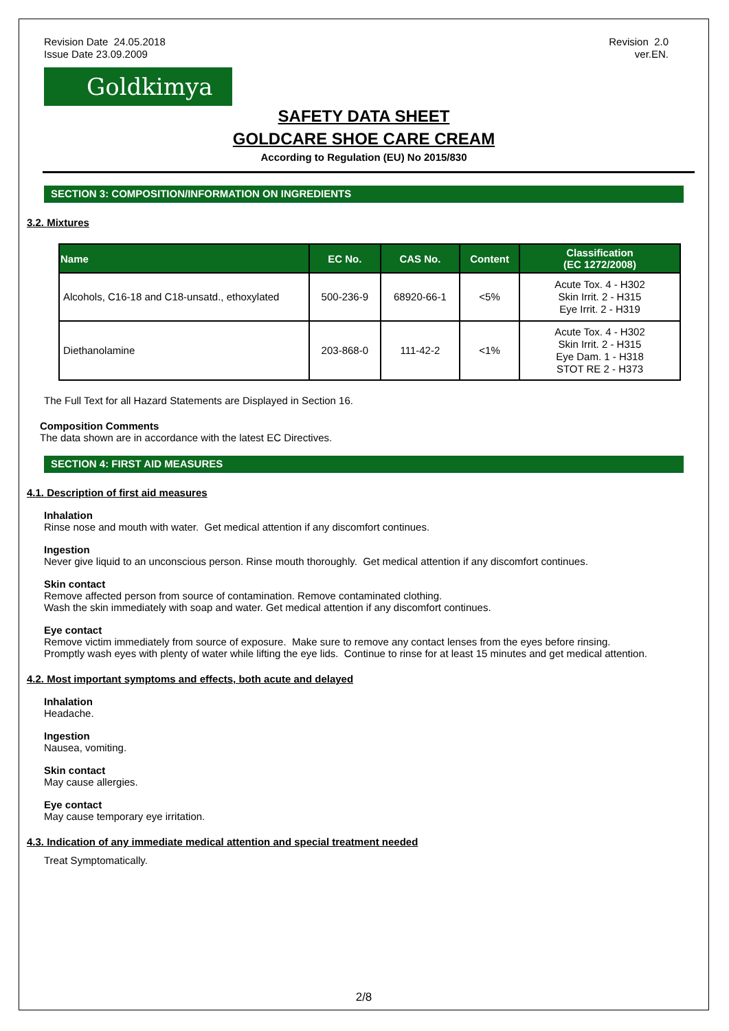Revision Date 24.05.2018
Issue Date 23.09.2009
Revision 2.0
ver.EN.
Goldkimya
SAFETY DATA SHEET
GOLDCARE SHOE CARE CREAM
According to Regulation (EU) No 2015/830
SECTION 3: COMPOSITION/INFORMATION ON INGREDIENTS
3.2. Mixtures
| Name | EC No. | CAS No. | Content | Classification (EC 1272/2008) |
| --- | --- | --- | --- | --- |
| Alcohols, C16-18 and C18-unsatd., ethoxylated | 500-236-9 | 68920-66-1 | <5% | Acute Tox. 4 - H302 Skin Irrit. 2 - H315 Eye Irrit. 2 - H319 |
| Diethanolamine | 203-868-0 | 111-42-2 | <1% | Acute Tox. 4 - H302 Skin Irrit. 2 - H315 Eye Dam. 1 - H318 STOT RE 2 - H373 |
The Full Text for all Hazard Statements are Displayed in Section 16.
Composition Comments
The data shown are in accordance with the latest EC Directives.
SECTION 4: FIRST AID MEASURES
4.1. Description of first aid measures
Inhalation
Rinse nose and mouth with water. Get medical attention if any discomfort continues.
Ingestion
Never give liquid to an unconscious person. Rinse mouth thoroughly. Get medical attention if any discomfort continues.
Skin contact
Remove affected person from source of contamination. Remove contaminated clothing.
Wash the skin immediately with soap and water. Get medical attention if any discomfort continues.
Eye contact
Remove victim immediately from source of exposure. Make sure to remove any contact lenses from the eyes before rinsing.
Promptly wash eyes with plenty of water while lifting the eye lids. Continue to rinse for at least 15 minutes and get medical attention.
4.2. Most important symptoms and effects, both acute and delayed
Inhalation
Headache.
Ingestion
Nausea, vomiting.
Skin contact
May cause allergies.
Eye contact
May cause temporary eye irritation.
4.3. Indication of any immediate medical attention and special treatment needed
Treat Symptomatically.
2/8